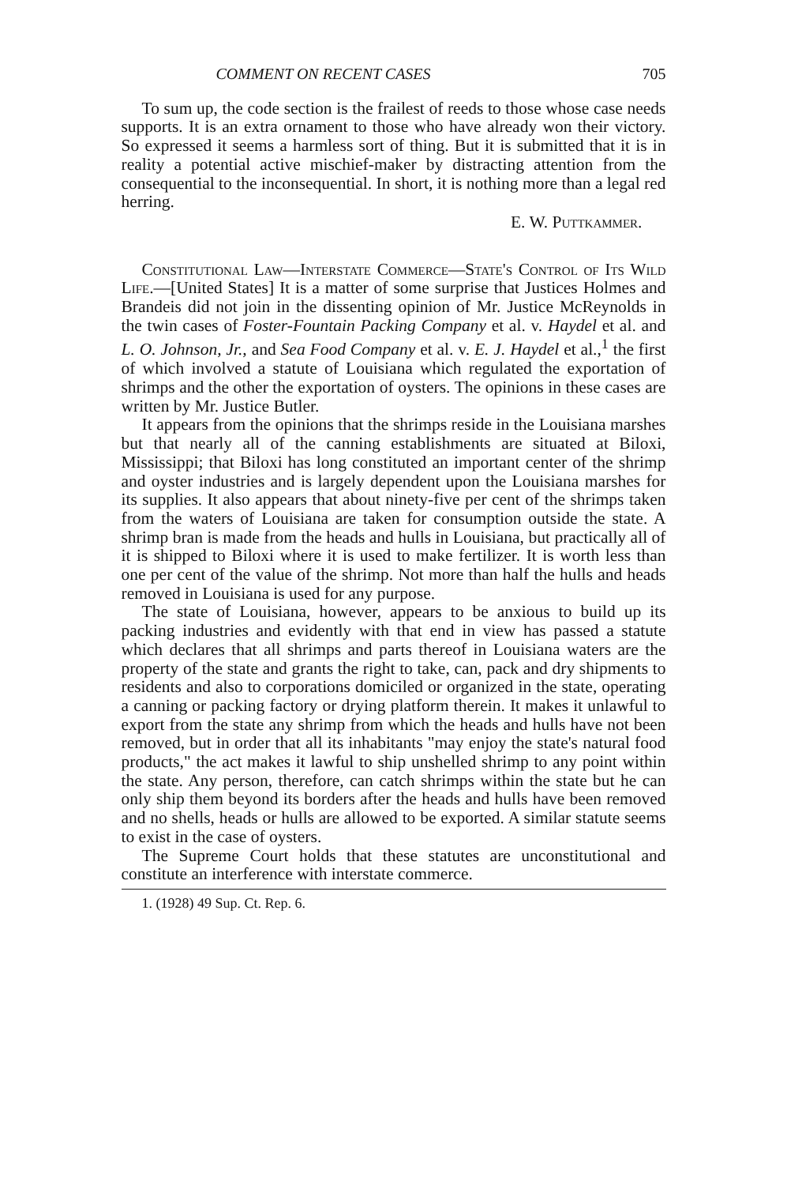COMMENT ON RECENT CASES 705
To sum up, the code section is the frailest of reeds to those whose case needs supports. It is an extra ornament to those who have already won their victory. So expressed it seems a harmless sort of thing. But it is submitted that it is in reality a potential active mischief-maker by distracting attention from the consequential to the inconsequential. In short, it is nothing more than a legal red herring.
E. W. Puttkammer.
Constitutional Law—Interstate Commerce—State's Control of Its Wild Life.—[United States] It is a matter of some surprise that Justices Holmes and Brandeis did not join in the dissenting opinion of Mr. Justice McReynolds in the twin cases of Foster-Fountain Packing Company et al. v. Haydel et al. and L. O. Johnson, Jr., and Sea Food Company et al. v. E. J. Haydel et al.,<sup>1</sup> the first of which involved a statute of Louisiana which regulated the exportation of shrimps and the other the exportation of oysters. The opinions in these cases are written by Mr. Justice Butler.
It appears from the opinions that the shrimps reside in the Louisiana marshes but that nearly all of the canning establishments are situated at Biloxi, Mississippi; that Biloxi has long constituted an important center of the shrimp and oyster industries and is largely dependent upon the Louisiana marshes for its supplies. It also appears that about ninety-five per cent of the shrimps taken from the waters of Louisiana are taken for consumption outside the state. A shrimp bran is made from the heads and hulls in Louisiana, but practically all of it is shipped to Biloxi where it is used to make fertilizer. It is worth less than one per cent of the value of the shrimp. Not more than half the hulls and heads removed in Louisiana is used for any purpose.
The state of Louisiana, however, appears to be anxious to build up its packing industries and evidently with that end in view has passed a statute which declares that all shrimps and parts thereof in Louisiana waters are the property of the state and grants the right to take, can, pack and dry shipments to residents and also to corporations domiciled or organized in the state, operating a canning or packing factory or drying platform therein. It makes it unlawful to export from the state any shrimp from which the heads and hulls have not been removed, but in order that all its inhabitants "may enjoy the state's natural food products," the act makes it lawful to ship unshelled shrimp to any point within the state. Any person, therefore, can catch shrimps within the state but he can only ship them beyond its borders after the heads and hulls have been removed and no shells, heads or hulls are allowed to be exported. A similar statute seems to exist in the case of oysters.
The Supreme Court holds that these statutes are unconstitutional and constitute an interference with interstate commerce.
1. (1928) 49 Sup. Ct. Rep. 6.